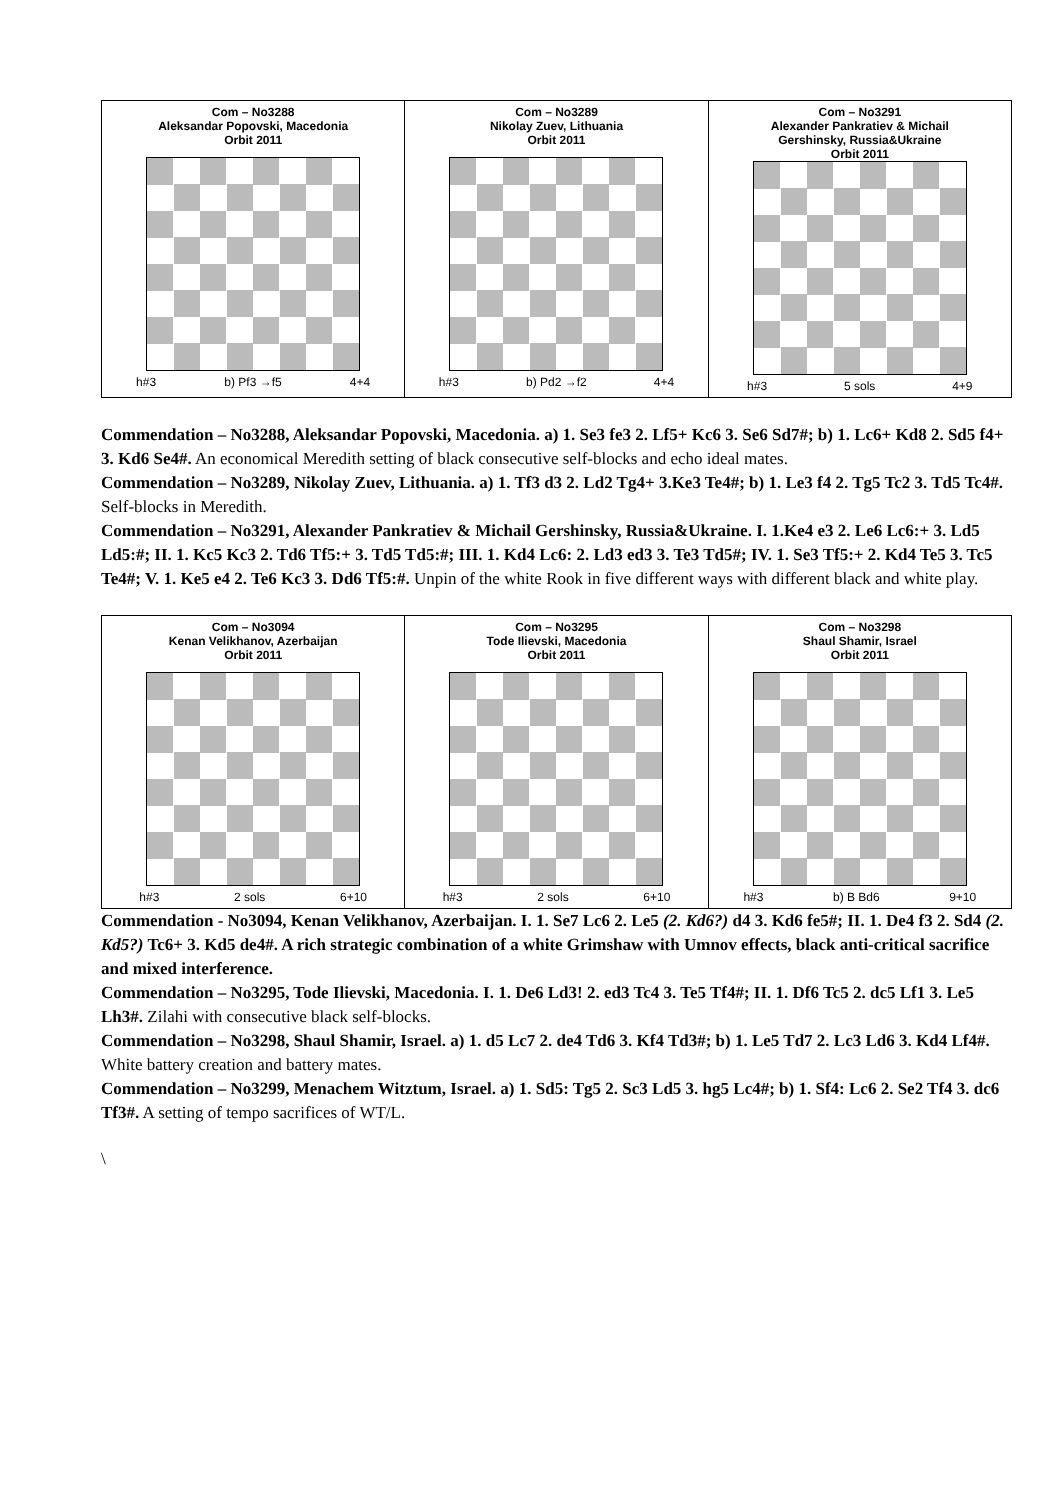| Com – No3288 Aleksandar Popovski, Macedonia Orbit 2011 h#3 b) Pf3 →f5 4+4 | Com – No3289 Nikolay Zuev, Lithuania Orbit 2011 h#3 b) Pd2 →f2 4+4 | Com – No3291 Alexander Pankratiev & Michail Gershinsky, Russia&Ukraine Orbit 2011 h#3 5 sols 4+9 |
Commendation – No3288, Aleksandar Popovski, Macedonia. a) 1. Se3 fe3 2. Lf5+ Kc6 3. Se6 Sd7#; b) 1. Lc6+ Kd8 2. Sd5 f4+ 3. Kd6 Se4#. An economical Meredith setting of black consecutive self-blocks and echo ideal mates.
Commendation – No3289, Nikolay Zuev, Lithuania. a) 1. Tf3 d3 2. Ld2 Tg4+ 3.Ke3 Te4#; b) 1. Le3 f4 2. Tg5 Tc2 3. Td5 Tc4#. Self-blocks in Meredith.
Commendation – No3291, Alexander Pankratiev & Michail Gershinsky, Russia&Ukraine. I. 1.Ke4 e3 2. Le6 Lc6:+ 3. Ld5 Ld5:#; II. 1. Kc5 Kc3 2. Td6 Tf5:+ 3. Td5 Td5:#; III. 1. Kd4 Lc6: 2. Ld3 ed3 3. Te3 Td5#; IV. 1. Se3 Tf5:+ 2. Kd4 Te5 3. Tc5 Te4#; V. 1. Ke5 e4 2. Te6 Kc3 3. Dd6 Tf5:#. Unpin of the white Rook in five different ways with different black and white play.
| Com – No3094 Kenan Velikhanov, Azerbaijan Orbit 2011 h#3 2 sols 6+10 | Com – No3295 Tode Ilievski, Macedonia Orbit 2011 h#3 2 sols 6+10 | Com – No3298 Shaul Shamir, Israel Orbit 2011 h#3 b) B Bd6 9+10 |
Commendation - No3094, Kenan Velikhanov, Azerbaijan. I. 1. Se7 Lc6 2. Le5 (2. Kd6?) d4 3. Kd6 fe5#; II. 1. De4 f3 2. Sd4 (2. Kd5?) Tc6+ 3. Kd5 de4#. A rich strategic combination of a white Grimshaw with Umnov effects, black anti-critical sacrifice and mixed interference.
Commendation – No3295, Tode Ilievski, Macedonia. I. 1. De6 Ld3! 2. ed3 Tc4 3. Te5 Tf4#; II. 1. Df6 Tc5 2. dc5 Lf1 3. Le5 Lh3#. Zilahi with consecutive black self-blocks.
Commendation – No3298, Shaul Shamir, Israel. a) 1. d5 Lc7 2. de4 Td6 3. Kf4 Td3#; b) 1. Le5 Td7 2. Lc3 Ld6 3. Kd4 Lf4#. White battery creation and battery mates.
Commendation – No3299, Menachem Witztum, Israel. a) 1. Sd5: Tg5 2. Sc3 Ld5 3. hg5 Lc4#; b) 1. Sf4: Lc6 2. Se2 Tf4 3. dc6 Tf3#. A setting of tempo sacrifices of WT/L.
\